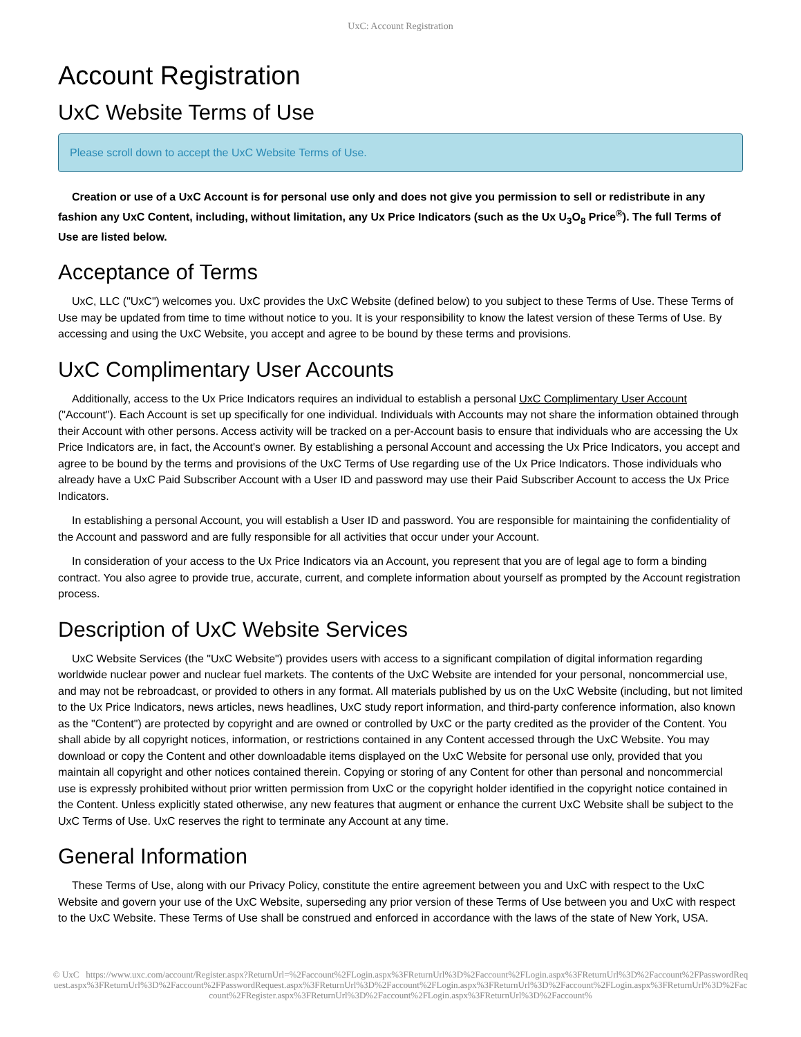UxC: Account Registration
Account Registration
UxC Website Terms of Use
Please scroll down to accept the UxC Website Terms of Use.
Creation or use of a UxC Account is for personal use only and does not give you permission to sell or redistribute in any fashion any UxC Content, including, without limitation, any Ux Price Indicators (such as the Ux U<sub>3</sub>O<sub>8</sub> Price<sup>®</sup>). The full Terms of Use are listed below.
Acceptance of Terms
UxC, LLC ("UxC") welcomes you. UxC provides the UxC Website (defined below) to you subject to these Terms of Use. These Terms of Use may be updated from time to time without notice to you. It is your responsibility to know the latest version of these Terms of Use. By accessing and using the UxC Website, you accept and agree to be bound by these terms and provisions.
UxC Complimentary User Accounts
Additionally, access to the Ux Price Indicators requires an individual to establish a personal UxC Complimentary User Account ("Account"). Each Account is set up specifically for one individual. Individuals with Accounts may not share the information obtained through their Account with other persons. Access activity will be tracked on a per-Account basis to ensure that individuals who are accessing the Ux Price Indicators are, in fact, the Account's owner. By establishing a personal Account and accessing the Ux Price Indicators, you accept and agree to be bound by the terms and provisions of the UxC Terms of Use regarding use of the Ux Price Indicators. Those individuals who already have a UxC Paid Subscriber Account with a User ID and password may use their Paid Subscriber Account to access the Ux Price Indicators.
In establishing a personal Account, you will establish a User ID and password. You are responsible for maintaining the confidentiality of the Account and password and are fully responsible for all activities that occur under your Account.
In consideration of your access to the Ux Price Indicators via an Account, you represent that you are of legal age to form a binding contract. You also agree to provide true, accurate, current, and complete information about yourself as prompted by the Account registration process.
Description of UxC Website Services
UxC Website Services (the "UxC Website") provides users with access to a significant compilation of digital information regarding worldwide nuclear power and nuclear fuel markets. The contents of the UxC Website are intended for your personal, noncommercial use, and may not be rebroadcast, or provided to others in any format. All materials published by us on the UxC Website (including, but not limited to the Ux Price Indicators, news articles, news headlines, UxC study report information, and third-party conference information, also known as the "Content") are protected by copyright and are owned or controlled by UxC or the party credited as the provider of the Content. You shall abide by all copyright notices, information, or restrictions contained in any Content accessed through the UxC Website. You may download or copy the Content and other downloadable items displayed on the UxC Website for personal use only, provided that you maintain all copyright and other notices contained therein. Copying or storing of any Content for other than personal and noncommercial use is expressly prohibited without prior written permission from UxC or the copyright holder identified in the copyright notice contained in the Content. Unless explicitly stated otherwise, any new features that augment or enhance the current UxC Website shall be subject to the UxC Terms of Use. UxC reserves the right to terminate any Account at any time.
General Information
These Terms of Use, along with our Privacy Policy, constitute the entire agreement between you and UxC with respect to the UxC Website and govern your use of the UxC Website, superseding any prior version of these Terms of Use between you and UxC with respect to the UxC Website. These Terms of Use shall be construed and enforced in accordance with the laws of the state of New York, USA.
© UxC https://www.uxc.com/account/Register.aspx?ReturnUrl=%2Faccount%2FLogin.aspx%3FReturnUrl%3D%2Faccount%2FLogin.aspx%3FReturnUrl%3D%2Faccount%2FPasswordRequest.aspx%3FReturnUrl%3D%2Faccount%2FPasswordRequest.aspx%3FReturnUrl%3D%2Faccount%2FLogin.aspx%3FReturnUrl%3D%2Faccount%2FLogin.aspx%3FReturnUrl%3D%2Faccount%2FRegister.aspx%3FReturnUrl%3D%2Faccount%2FLogin.aspx%3FReturnUrl%3D%2Faccount%